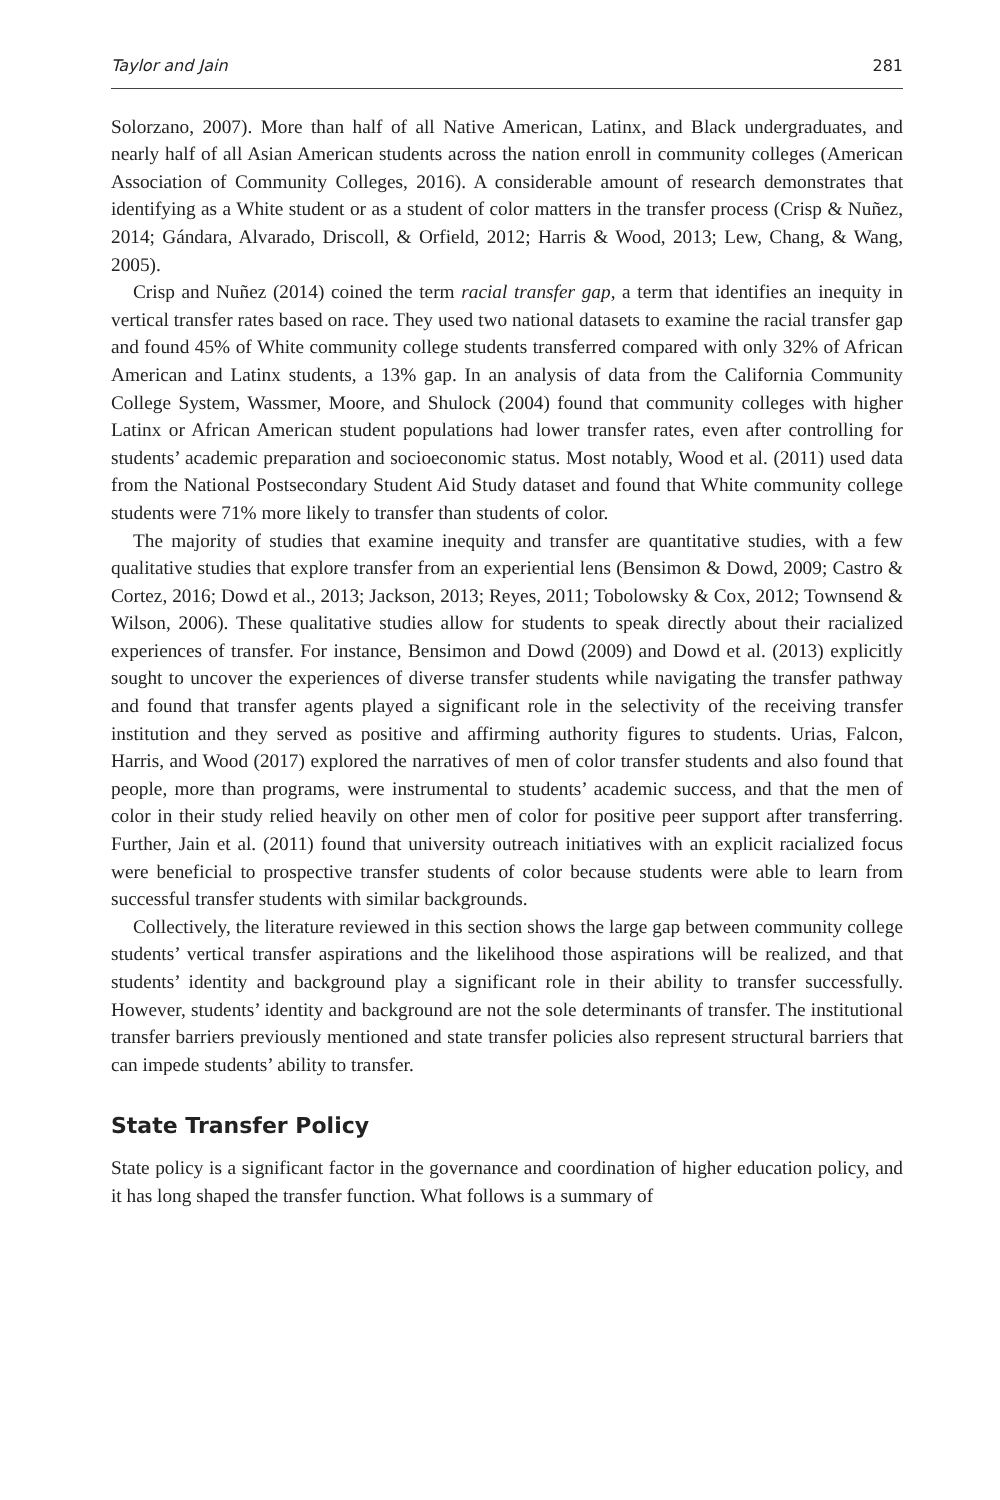Taylor and Jain 281
Solorzano, 2007). More than half of all Native American, Latinx, and Black undergraduates, and nearly half of all Asian American students across the nation enroll in community colleges (American Association of Community Colleges, 2016). A considerable amount of research demonstrates that identifying as a White student or as a student of color matters in the transfer process (Crisp & Nuñez, 2014; Gándara, Alvarado, Driscoll, & Orfield, 2012; Harris & Wood, 2013; Lew, Chang, & Wang, 2005).
Crisp and Nuñez (2014) coined the term racial transfer gap, a term that identifies an inequity in vertical transfer rates based on race. They used two national datasets to examine the racial transfer gap and found 45% of White community college students transferred compared with only 32% of African American and Latinx students, a 13% gap. In an analysis of data from the California Community College System, Wassmer, Moore, and Shulock (2004) found that community colleges with higher Latinx or African American student populations had lower transfer rates, even after controlling for students’ academic preparation and socioeconomic status. Most notably, Wood et al. (2011) used data from the National Postsecondary Student Aid Study dataset and found that White community college students were 71% more likely to transfer than students of color.
The majority of studies that examine inequity and transfer are quantitative studies, with a few qualitative studies that explore transfer from an experiential lens (Bensimon & Dowd, 2009; Castro & Cortez, 2016; Dowd et al., 2013; Jackson, 2013; Reyes, 2011; Tobolowsky & Cox, 2012; Townsend & Wilson, 2006). These qualitative studies allow for students to speak directly about their racialized experiences of transfer. For instance, Bensimon and Dowd (2009) and Dowd et al. (2013) explicitly sought to uncover the experiences of diverse transfer students while navigating the transfer pathway and found that transfer agents played a significant role in the selectivity of the receiving transfer institution and they served as positive and affirming authority figures to students. Urias, Falcon, Harris, and Wood (2017) explored the narratives of men of color transfer students and also found that people, more than programs, were instrumental to students’ academic success, and that the men of color in their study relied heavily on other men of color for positive peer support after transferring. Further, Jain et al. (2011) found that university outreach initiatives with an explicit racialized focus were beneficial to prospective transfer students of color because students were able to learn from successful transfer students with similar backgrounds.
Collectively, the literature reviewed in this section shows the large gap between community college students’ vertical transfer aspirations and the likelihood those aspirations will be realized, and that students’ identity and background play a significant role in their ability to transfer successfully. However, students’ identity and background are not the sole determinants of transfer. The institutional transfer barriers previously mentioned and state transfer policies also represent structural barriers that can impede students’ ability to transfer.
State Transfer Policy
State policy is a significant factor in the governance and coordination of higher education policy, and it has long shaped the transfer function. What follows is a summary of